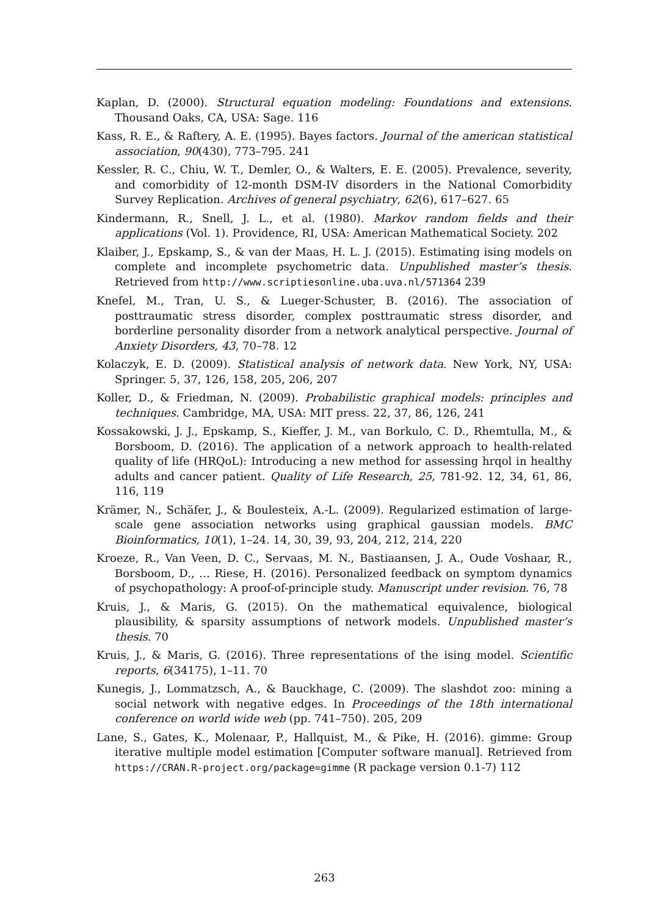Kaplan, D. (2000). Structural equation modeling: Foundations and extensions. Thousand Oaks, CA, USA: Sage. 116
Kass, R. E., & Raftery, A. E. (1995). Bayes factors. Journal of the american statistical association, 90(430), 773–795. 241
Kessler, R. C., Chiu, W. T., Demler, O., & Walters, E. E. (2005). Prevalence, severity, and comorbidity of 12-month DSM-IV disorders in the National Comorbidity Survey Replication. Archives of general psychiatry, 62(6), 617–627. 65
Kindermann, R., Snell, J. L., et al. (1980). Markov random fields and their applications (Vol. 1). Providence, RI, USA: American Mathematical Society. 202
Klaiber, J., Epskamp, S., & van der Maas, H. L. J. (2015). Estimating ising models on complete and incomplete psychometric data. Unpublished master’s thesis. Retrieved from http://www.scriptiesonline.uba.uva.nl/571364 239
Knefel, M., Tran, U. S., & Lueger-Schuster, B. (2016). The association of posttraumatic stress disorder, complex posttraumatic stress disorder, and borderline personality disorder from a network analytical perspective. Journal of Anxiety Disorders, 43, 70–78. 12
Kolaczyk, E. D. (2009). Statistical analysis of network data. New York, NY, USA: Springer. 5, 37, 126, 158, 205, 206, 207
Koller, D., & Friedman, N. (2009). Probabilistic graphical models: principles and techniques. Cambridge, MA, USA: MIT press. 22, 37, 86, 126, 241
Kossakowski, J. J., Epskamp, S., Kieffer, J. M., van Borkulo, C. D., Rhemtulla, M., & Borsboom, D. (2016). The application of a network approach to health-related quality of life (HRQoL): Introducing a new method for assessing hrqol in healthy adults and cancer patient. Quality of Life Research, 25, 781-92. 12, 34, 61, 86, 116, 119
Krämer, N., Schäfer, J., & Boulesteix, A.-L. (2009). Regularized estimation of large-scale gene association networks using graphical gaussian models. BMC Bioinformatics, 10(1), 1–24. 14, 30, 39, 93, 204, 212, 214, 220
Kroeze, R., Van Veen, D. C., Servaas, M. N., Bastiaansen, J. A., Oude Voshaar, R., Borsboom, D., … Riese, H. (2016). Personalized feedback on symptom dynamics of psychopathology: A proof-of-principle study. Manuscript under revision. 76, 78
Kruis, J., & Maris, G. (2015). On the mathematical equivalence, biological plausibility, & sparsity assumptions of network models. Unpublished master’s thesis. 70
Kruis, J., & Maris, G. (2016). Three representations of the ising model. Scientific reports, 6(34175), 1–11. 70
Kunegis, J., Lommatzsch, A., & Bauckhage, C. (2009). The slashdot zoo: mining a social network with negative edges. In Proceedings of the 18th international conference on world wide web (pp. 741–750). 205, 209
Lane, S., Gates, K., Molenaar, P., Hallquist, M., & Pike, H. (2016). gimme: Group iterative multiple model estimation [Computer software manual]. Retrieved from https://CRAN.R-project.org/package=gimme (R package version 0.1-7) 112
263